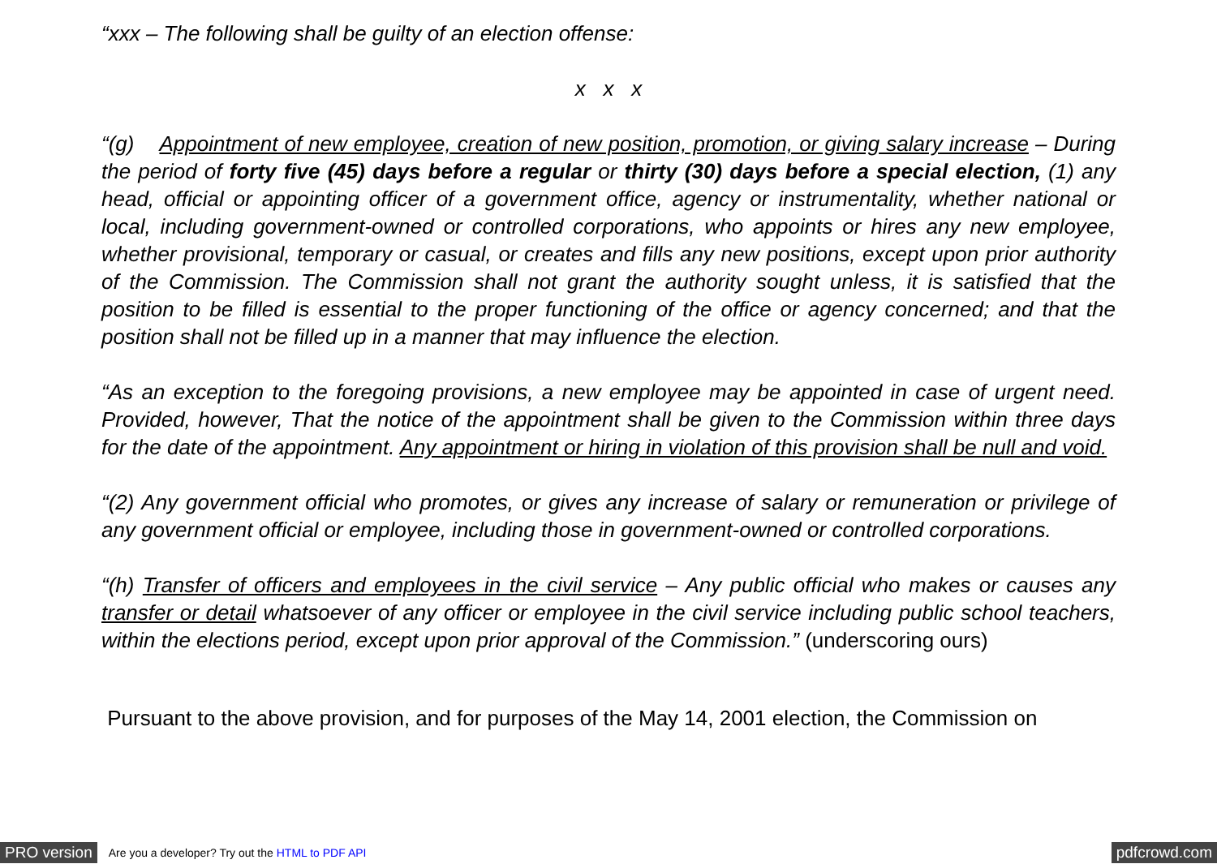“xxx – The following shall be guilty of an election offense:
x x x
“(g) Appointment of new employee, creation of new position, promotion, or giving salary increase – During the period of forty five (45) days before a regular or thirty (30) days before a special election, (1) any head, official or appointing officer of a government office, agency or instrumentality, whether national or local, including government-owned or controlled corporations, who appoints or hires any new employee, whether provisional, temporary or casual, or creates and fills any new positions, except upon prior authority of the Commission. The Commission shall not grant the authority sought unless, it is satisfied that the position to be filled is essential to the proper functioning of the office or agency concerned; and that the position shall not be filled up in a manner that may influence the election.
“As an exception to the foregoing provisions, a new employee may be appointed in case of urgent need. Provided, however, That the notice of the appointment shall be given to the Commission within three days for the date of the appointment. Any appointment or hiring in violation of this provision shall be null and void.
“(2) Any government official who promotes, or gives any increase of salary or remuneration or privilege of any government official or employee, including those in government-owned or controlled corporations.
“(h) Transfer of officers and employees in the civil service – Any public official who makes or causes any transfer or detail whatsoever of any officer or employee in the civil service including public school teachers, within the elections period, except upon prior approval of the Commission.” (underscoring ours)
Pursuant to the above provision, and for purposes of the May 14, 2001 election, the Commission on
PRO version Are you a developer? Try out the HTML to PDF API pdfcrowd.com